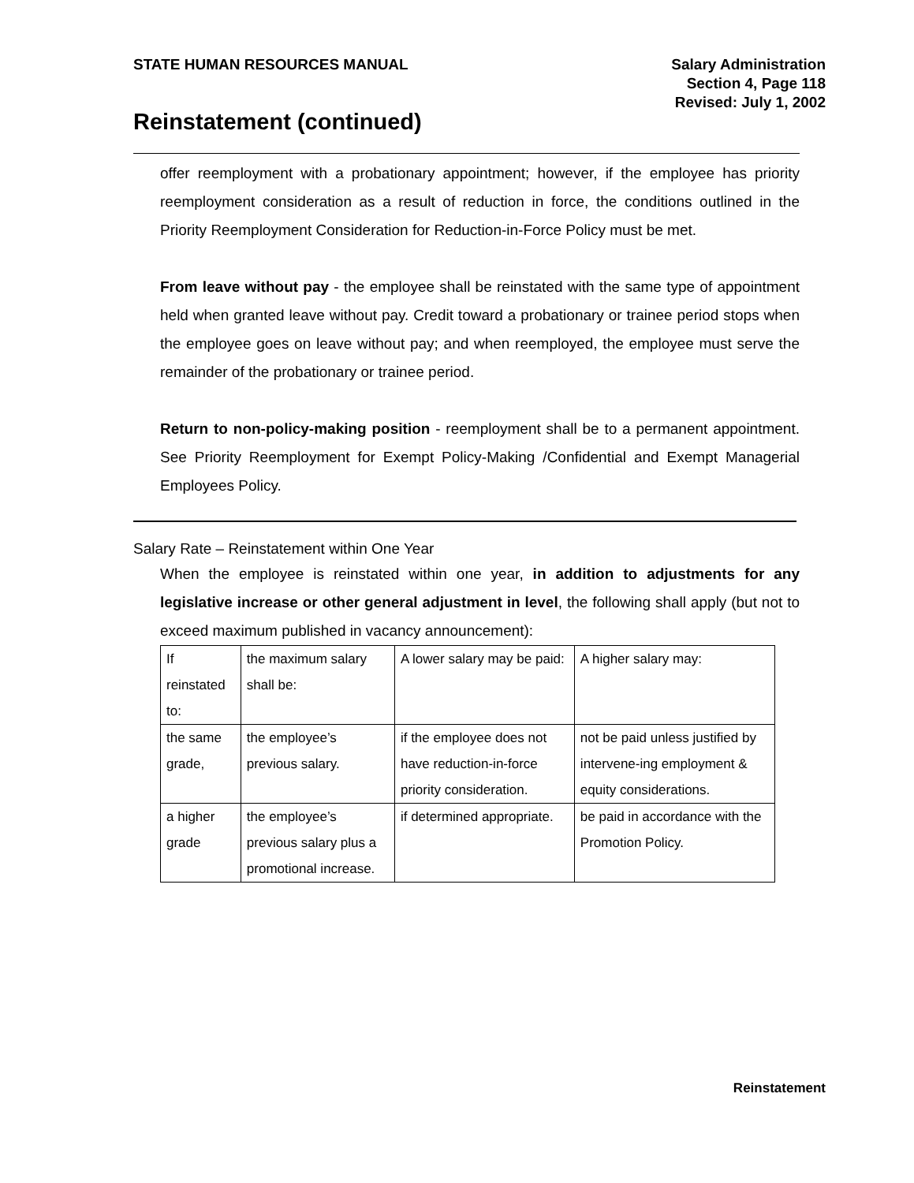STATE HUMAN RESOURCES MANUAL Salary Administration
Section 4, Page 118
Revised: July 1, 2002
Reinstatement (continued)
offer reemployment with a probationary appointment; however, if the employee has priority reemployment consideration as a result of reduction in force, the conditions outlined in the Priority Reemployment Consideration for Reduction-in-Force Policy must be met.
From leave without pay - the employee shall be reinstated with the same type of appointment held when granted leave without pay. Credit toward a probationary or trainee period stops when the employee goes on leave without pay; and when reemployed, the employee must serve the remainder of the probationary or trainee period.
Return to non-policy-making position - reemployment shall be to a permanent appointment. See Priority Reemployment for Exempt Policy-Making /Confidential and Exempt Managerial Employees Policy.
Salary Rate – Reinstatement within One Year
When the employee is reinstated within one year, in addition to adjustments for any legislative increase or other general adjustment in level, the following shall apply (but not to exceed maximum published in vacancy announcement):
| If reinstated to: | the maximum salary shall be: | A lower salary may be paid: | A higher salary may: |
| --- | --- | --- | --- |
| the same grade, | the employee’s previous salary. | if the employee does not have reduction-in-force priority consideration. | not be paid unless justified by intervene-ing employment & equity considerations. |
| a higher grade | the employee’s previous salary plus a promotional increase. | if determined appropriate. | be paid in accordance with the Promotion Policy. |
Reinstatement